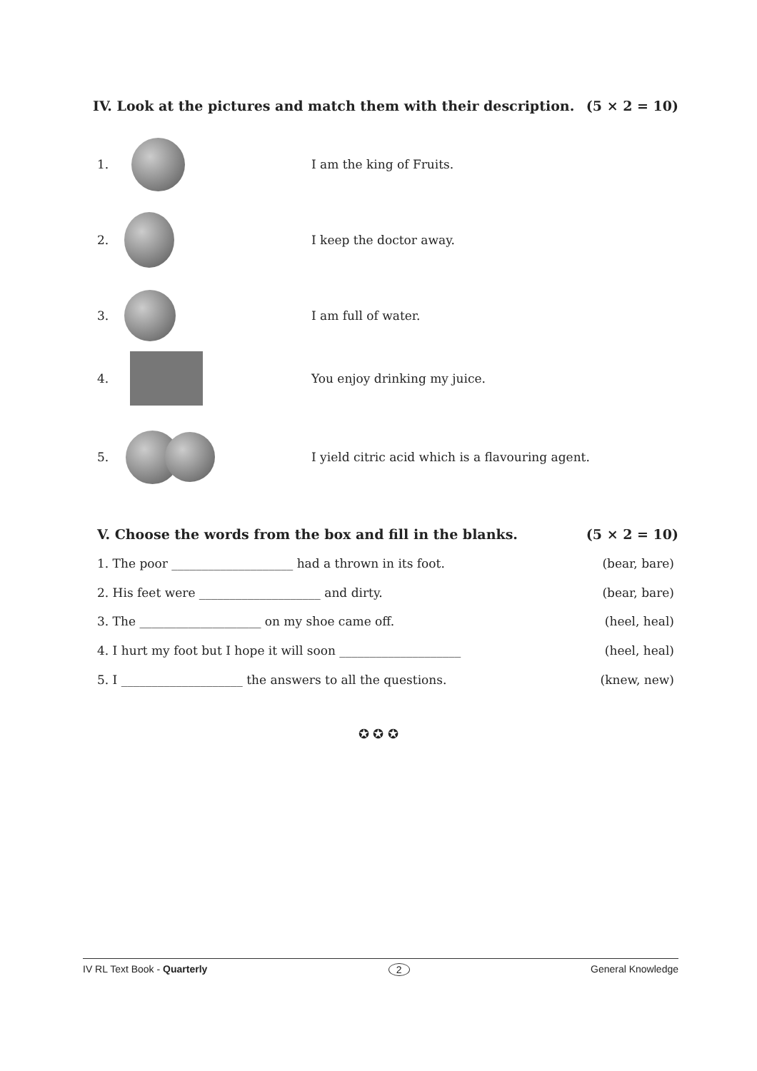IV. Look at the pictures and match them with their description. (5 × 2 = 10)
1. I am the king of Fruits.
2. I keep the doctor away.
3. I am full of water.
4. You enjoy drinking my juice.
5.
I yield citric acid which is a flavouring agent.
V. Choose the words from the box and fill in the blanks. (5 × 2 = 10)
1. The poor ____________________ had a thrown in its foot. (bear, bare)
2. His feet were ____________________ and dirty. (bear, bare)
3. The ____________________ on my shoe came off. (heel, heal)
4. I hurt my foot but I hope it will soon ____________________ (heel, heal)
5. I ____________________ the answers to all the questions. (knew, new)
✪ ✪ ✪
IV RL Text Book - Quarterly 2 General Knowledge